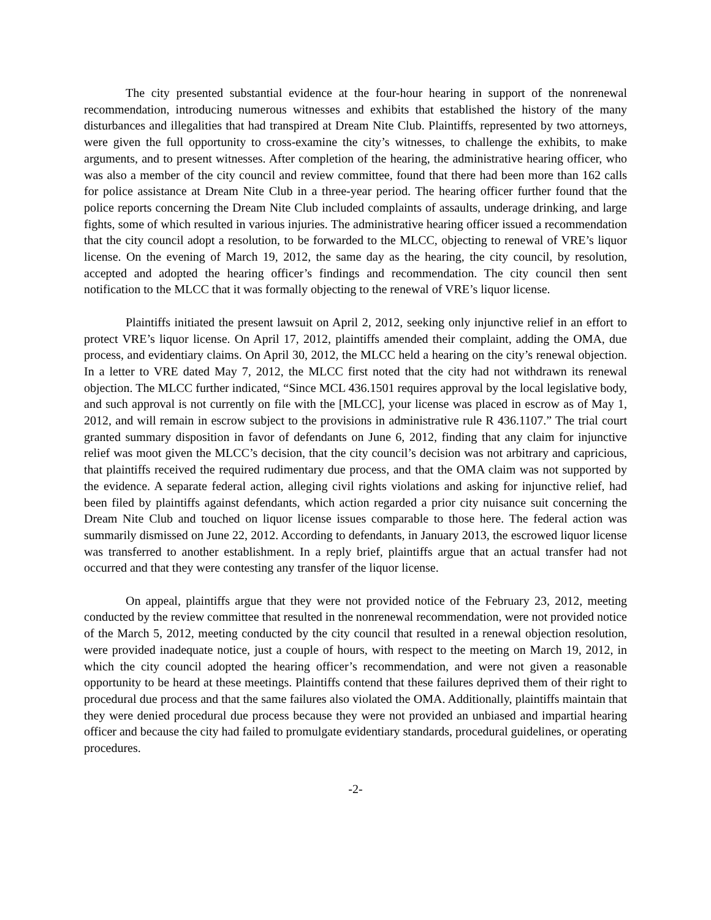The city presented substantial evidence at the four-hour hearing in support of the nonrenewal recommendation, introducing numerous witnesses and exhibits that established the history of the many disturbances and illegalities that had transpired at Dream Nite Club. Plaintiffs, represented by two attorneys, were given the full opportunity to cross-examine the city’s witnesses, to challenge the exhibits, to make arguments, and to present witnesses. After completion of the hearing, the administrative hearing officer, who was also a member of the city council and review committee, found that there had been more than 162 calls for police assistance at Dream Nite Club in a three-year period. The hearing officer further found that the police reports concerning the Dream Nite Club included complaints of assaults, underage drinking, and large fights, some of which resulted in various injuries. The administrative hearing officer issued a recommendation that the city council adopt a resolution, to be forwarded to the MLCC, objecting to renewal of VRE’s liquor license. On the evening of March 19, 2012, the same day as the hearing, the city council, by resolution, accepted and adopted the hearing officer’s findings and recommendation. The city council then sent notification to the MLCC that it was formally objecting to the renewal of VRE’s liquor license.
Plaintiffs initiated the present lawsuit on April 2, 2012, seeking only injunctive relief in an effort to protect VRE’s liquor license. On April 17, 2012, plaintiffs amended their complaint, adding the OMA, due process, and evidentiary claims. On April 30, 2012, the MLCC held a hearing on the city’s renewal objection. In a letter to VRE dated May 7, 2012, the MLCC first noted that the city had not withdrawn its renewal objection. The MLCC further indicated, “Since MCL 436.1501 requires approval by the local legislative body, and such approval is not currently on file with the [MLCC], your license was placed in escrow as of May 1, 2012, and will remain in escrow subject to the provisions in administrative rule R 436.1107.” The trial court granted summary disposition in favor of defendants on June 6, 2012, finding that any claim for injunctive relief was moot given the MLCC’s decision, that the city council’s decision was not arbitrary and capricious, that plaintiffs received the required rudimentary due process, and that the OMA claim was not supported by the evidence. A separate federal action, alleging civil rights violations and asking for injunctive relief, had been filed by plaintiffs against defendants, which action regarded a prior city nuisance suit concerning the Dream Nite Club and touched on liquor license issues comparable to those here. The federal action was summarily dismissed on June 22, 2012. According to defendants, in January 2013, the escrowed liquor license was transferred to another establishment. In a reply brief, plaintiffs argue that an actual transfer had not occurred and that they were contesting any transfer of the liquor license.
On appeal, plaintiffs argue that they were not provided notice of the February 23, 2012, meeting conducted by the review committee that resulted in the nonrenewal recommendation, were not provided notice of the March 5, 2012, meeting conducted by the city council that resulted in a renewal objection resolution, were provided inadequate notice, just a couple of hours, with respect to the meeting on March 19, 2012, in which the city council adopted the hearing officer’s recommendation, and were not given a reasonable opportunity to be heard at these meetings. Plaintiffs contend that these failures deprived them of their right to procedural due process and that the same failures also violated the OMA. Additionally, plaintiffs maintain that they were denied procedural due process because they were not provided an unbiased and impartial hearing officer and because the city had failed to promulgate evidentiary standards, procedural guidelines, or operating procedures.
-2-